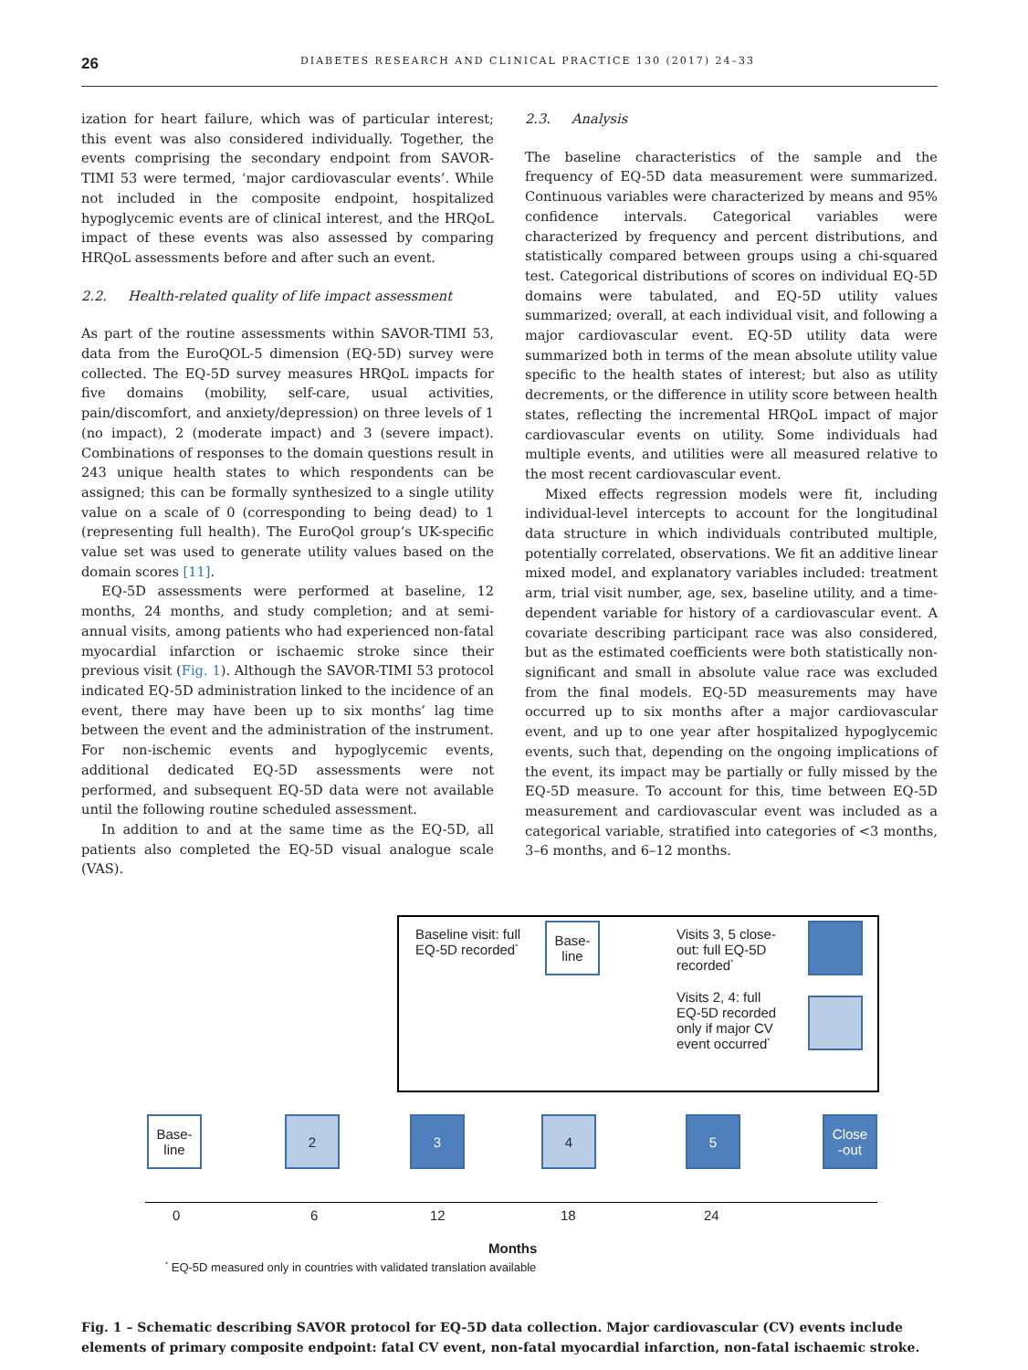26 DIABETES RESEARCH AND CLINICAL PRACTICE 130 (2017) 24–33
ization for heart failure, which was of particular interest; this event was also considered individually. Together, the events comprising the secondary endpoint from SAVOR-TIMI 53 were termed, ‘major cardiovascular events’. While not included in the composite endpoint, hospitalized hypoglycemic events are of clinical interest, and the HRQoL impact of these events was also assessed by comparing HRQoL assessments before and after such an event.
2.2. Health-related quality of life impact assessment
As part of the routine assessments within SAVOR-TIMI 53, data from the EuroQOL-5 dimension (EQ-5D) survey were collected. The EQ-5D survey measures HRQoL impacts for five domains (mobility, self-care, usual activities, pain/discomfort, and anxiety/depression) on three levels of 1 (no impact), 2 (moderate impact) and 3 (severe impact). Combinations of responses to the domain questions result in 243 unique health states to which respondents can be assigned; this can be formally synthesized to a single utility value on a scale of 0 (corresponding to being dead) to 1 (representing full health). The EuroQol group’s UK-specific value set was used to generate utility values based on the domain scores [11].
EQ-5D assessments were performed at baseline, 12 months, 24 months, and study completion; and at semi-annual visits, among patients who had experienced non-fatal myocardial infarction or ischaemic stroke since their previous visit (Fig. 1). Although the SAVOR-TIMI 53 protocol indicated EQ-5D administration linked to the incidence of an event, there may have been up to six months’ lag time between the event and the administration of the instrument. For non-ischemic events and hypoglycemic events, additional dedicated EQ-5D assessments were not performed, and subsequent EQ-5D data were not available until the following routine scheduled assessment.
In addition to and at the same time as the EQ-5D, all patients also completed the EQ-5D visual analogue scale (VAS).
2.3. Analysis
The baseline characteristics of the sample and the frequency of EQ-5D data measurement were summarized. Continuous variables were characterized by means and 95% confidence intervals. Categorical variables were characterized by frequency and percent distributions, and statistically compared between groups using a chi-squared test. Categorical distributions of scores on individual EQ-5D domains were tabulated, and EQ-5D utility values summarized; overall, at each individual visit, and following a major cardiovascular event. EQ-5D utility data were summarized both in terms of the mean absolute utility value specific to the health states of interest; but also as utility decrements, or the difference in utility score between health states, reflecting the incremental HRQoL impact of major cardiovascular events on utility. Some individuals had multiple events, and utilities were all measured relative to the most recent cardiovascular event.
Mixed effects regression models were fit, including individual-level intercepts to account for the longitudinal data structure in which individuals contributed multiple, potentially correlated, observations. We fit an additive linear mixed model, and explanatory variables included: treatment arm, trial visit number, age, sex, baseline utility, and a time-dependent variable for history of a cardiovascular event. A covariate describing participant race was also considered, but as the estimated coefficients were both statistically non-significant and small in absolute value race was excluded from the final models. EQ-5D measurements may have occurred up to six months after a major cardiovascular event, and up to one year after hospitalized hypoglycemic events, such that, depending on the ongoing implications of the event, its impact may be partially or fully missed by the EQ-5D measure. To account for this, time between EQ-5D measurement and cardiovascular event was included as a categorical variable, stratified into categories of <3 months, 3–6 months, and 6–12 months.
Baseline visit: full
EQ-5D recorded<sup>*</sup>
Base-
line
Visits 3, 5 close-
out: full EQ-5D
recorded<sup>*</sup>
Visits 2, 4: full
EQ-5D recorded
only if major CV
event occurred<sup>*</sup>
Base-
line
2 3 4 5
Close
-out
0 6 12 18 24
Months
<sup>*</sup> EQ-5D measured only in countries with validated translation available
Fig. 1 – Schematic describing SAVOR protocol for EQ-5D data collection. Major cardiovascular (CV) events include elements of primary composite endpoint: fatal CV event, non-fatal myocardial infarction, non-fatal ischaemic stroke.